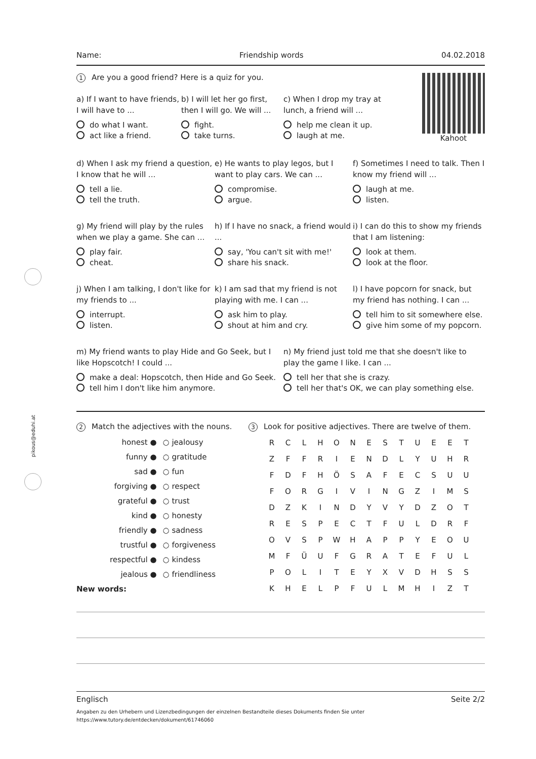pikous@eduhi.at
Name: Friendship words 04.02.2018
1 Are you a good friend? Here is a quiz for you.
a) If I want to have friends, I will have to ...
do what I want.
act like a friend.
b) I will let her go first, then I will go. We will ...
fight.
take turns.
c) When I drop my tray at lunch, a friend will ...
help me clean it up.
laugh at me.
Kahoot
d) When I ask my friend a question, I know that he will ...
tell a lie.
tell the truth.
e) He wants to play legos, but I want to play cars. We can ...
compromise.
argue.
f) Sometimes I need to talk. Then I know my friend will ...
laugh at me.
listen.
g) My friend will play by the rules when we play a game. She can ...
play fair.
cheat.
h) If I have no snack, a friend would ...
say, 'You can't sit with me!'
share his snack.
i) I can do this to show my friends that I am listening:
look at them.
look at the floor.
j) When I am talking, I don't like for my friends to ...
interrupt.
listen.
k) I am sad that my friend is not playing with me. I can ...
ask him to play.
shout at him and cry.
l) I have popcorn for snack, but my friend has nothing. I can ...
tell him to sit somewhere else.
give him some of my popcorn.
m) My friend wants to play Hide and Go Seek, but I like Hopscotch! I could ...
make a deal: Hopscotch, then Hide and Go Seek.
tell him I don't like him anymore.
n) My friend just told me that she doesn't like to play the game I like. I can ...
tell her that she is crazy.
tell her that's OK, we can play something else.
2 Match the adjectives with the nouns.
| honest ● | ○ jealousy |
| funny ● | ○ gratitude |
| sad ● | ○ fun |
| forgiving ● | ○ respect |
| grateful ● | ○ trust |
| kind ● | ○ honesty |
| friendly ● | ○ sadness |
| trustful ● | ○ forgiveness |
| respectful ● | ○ kindess |
| jealous ● | ○ friendliness |
New words:
3 Look for positive adjectives. There are twelve of them.
| R | C | L | H | O | N | E | S | T | U | E | E | T |
| Z | F | F | R | I | E | N | D | L | Y | U | H | R |
| F | D | F | H | Ö | S | A | F | E | C | S | U | U |
| F | O | R | G | I | V | I | N | G | Z | I | M | S |
| D | Z | K | I | N | D | Y | V | Y | D | Z | O | T |
| R | E | S | P | E | C | T | F | U | L | D | R | F |
| O | V | S | P | W | H | A | P | P | Y | E | O | U |
| M | F | Ü | U | F | G | R | A | T | E | F | U | L |
| P | O | L | I | T | E | Y | X | V | D | H | S | S |
| K | H | E | L | P | F | U | L | M | H | I | Z | T |
Englisch Seite 2/2
Angaben zu den Urhebern und Lizenzbedingungen der einzelnen Bestandteile dieses Dokuments finden Sie unter
https://www.tutory.de/entdecken/dokument/61746060